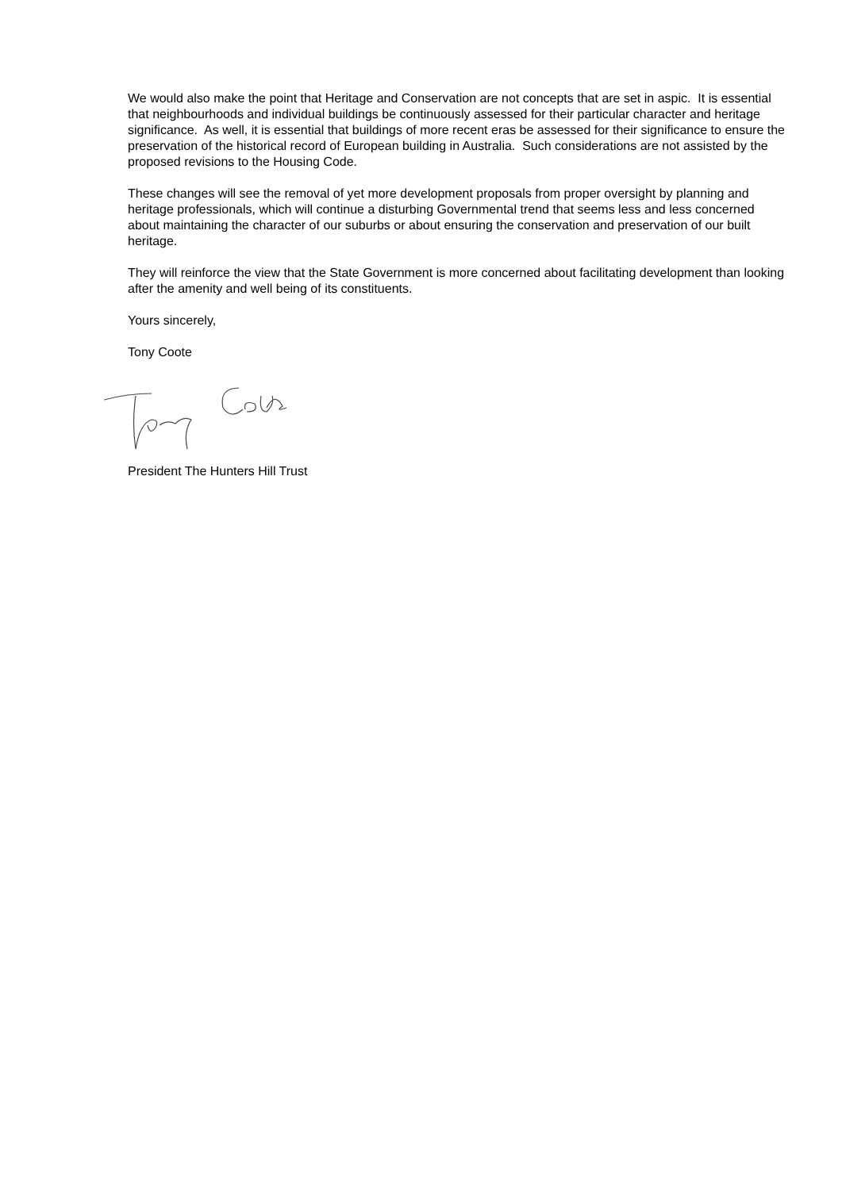We would also make the point that Heritage and Conservation are not concepts that are set in aspic. It is essential that neighbourhoods and individual buildings be continuously assessed for their particular character and heritage significance. As well, it is essential that buildings of more recent eras be assessed for their significance to ensure the preservation of the historical record of European building in Australia. Such considerations are not assisted by the proposed revisions to the Housing Code.
These changes will see the removal of yet more development proposals from proper oversight by planning and heritage professionals, which will continue a disturbing Governmental trend that seems less and less concerned about maintaining the character of our suburbs or about ensuring the conservation and preservation of our built heritage.
They will reinforce the view that the State Government is more concerned about facilitating development than looking after the amenity and well being of its constituents.
Yours sincerely,
Tony Coote
President The Hunters Hill Trust